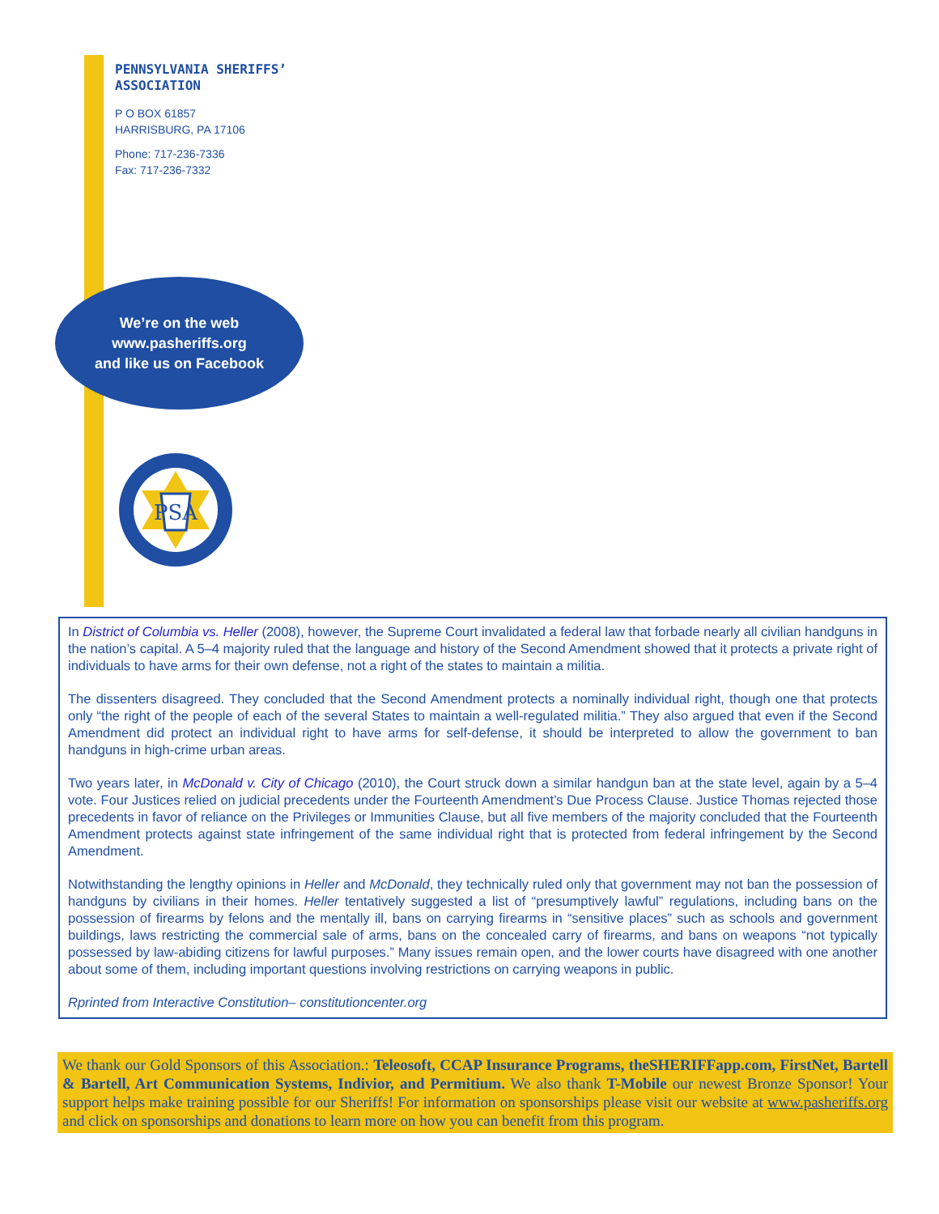PENNSYLVANIA SHERIFFS’
ASSOCIATION
P O BOX 61857
HARRISBURG, PA 17106
Phone: 717-236-7336
Fax: 717-236-7332
We’re on the web
www.pasheriffs.org
and like us on Facebook
PSA
In District of Columbia vs. Heller (2008), however, the Supreme Court invalidated a federal law that forbade nearly all civilian handguns in the nation’s capital. A 5–4 majority ruled that the language and history of the Second Amendment showed that it protects a private right of individuals to have arms for their own defense, not a right of the states to maintain a militia.
The dissenters disagreed. They concluded that the Second Amendment protects a nominally individual right, though one that protects only “the right of the people of each of the several States to maintain a well-regulated militia.” They also argued that even if the Second Amendment did protect an individual right to have arms for self-defense, it should be interpreted to allow the government to ban handguns in high-crime urban areas.
Two years later, in McDonald v. City of Chicago (2010), the Court struck down a similar handgun ban at the state level, again by a 5–4 vote. Four Justices relied on judicial precedents under the Fourteenth Amendment’s Due Process Clause. Justice Thomas rejected those precedents in favor of reliance on the Privileges or Immunities Clause, but all five members of the majority concluded that the Fourteenth Amendment protects against state infringement of the same individual right that is protected from federal infringement by the Second Amendment.
Notwithstanding the lengthy opinions in Heller and McDonald, they technically ruled only that government may not ban the possession of handguns by civilians in their homes. Heller tentatively suggested a list of “presumptively lawful” regulations, including bans on the possession of firearms by felons and the mentally ill, bans on carrying firearms in “sensitive places” such as schools and government buildings, laws restricting the commercial sale of arms, bans on the concealed carry of firearms, and bans on weapons “not typically possessed by law-abiding citizens for lawful purposes.” Many issues remain open, and the lower courts have disagreed with one another about some of them, including important questions involving restrictions on carrying weapons in public.
Rprinted from Interactive Constitution– constitutioncenter.org
We thank our Gold Sponsors of this Association.: Teleosoft, CCAP Insurance Programs, theSHERIFFapp.com, FirstNet, Bartell & Bartell, Art Communication Systems, Indivior, and Permitium. We also thank T-Mobile our newest Bronze Sponsor! Your support helps make training possible for our Sheriffs! For information on sponsorships please visit our website at www.pasheriffs.org and click on sponsorships and donations to learn more on how you can benefit from this program.